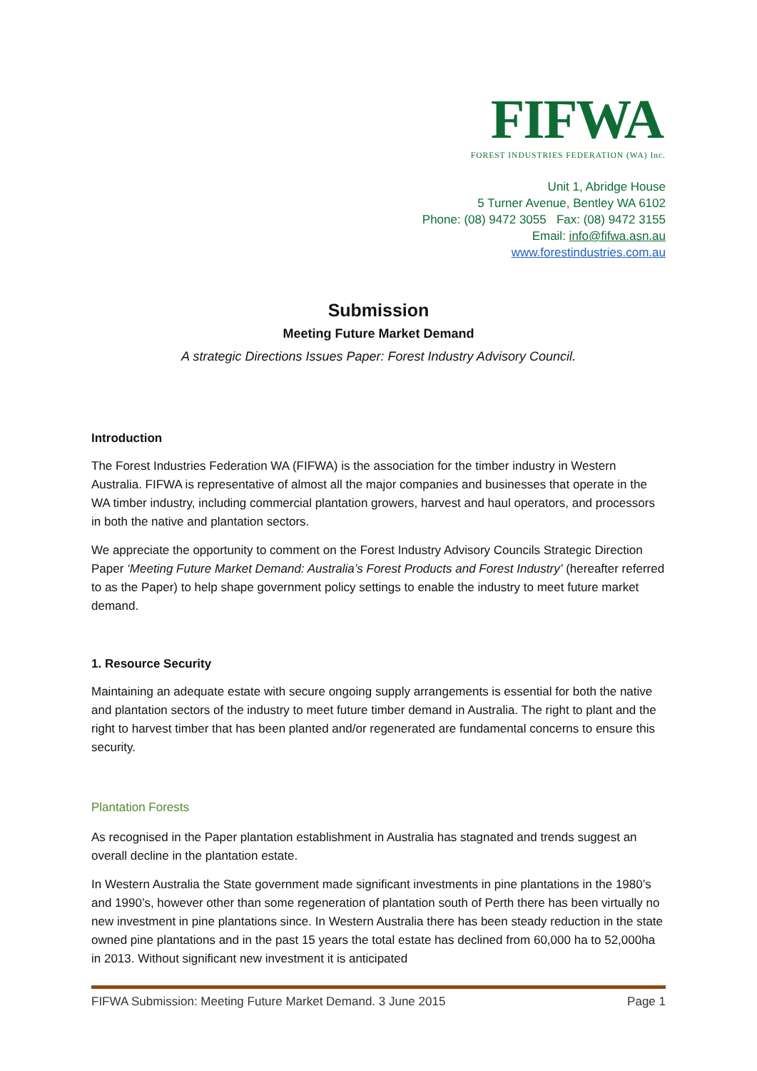FIFWA
FOREST INDUSTRIES FEDERATION (WA) Inc.
Unit 1, Abridge House
5 Turner Avenue, Bentley WA 6102
Phone: (08) 9472 3055 Fax: (08) 9472 3155
Email: info@fifwa.asn.au
www.forestindustries.com.au
Submission
Meeting Future Market Demand
A strategic Directions Issues Paper: Forest Industry Advisory Council.
Introduction
The Forest Industries Federation WA (FIFWA) is the association for the timber industry in Western Australia. FIFWA is representative of almost all the major companies and businesses that operate in the WA timber industry, including commercial plantation growers, harvest and haul operators, and processors in both the native and plantation sectors.
We appreciate the opportunity to comment on the Forest Industry Advisory Councils Strategic Direction Paper ‘Meeting Future Market Demand: Australia’s Forest Products and Forest Industry’ (hereafter referred to as the Paper) to help shape government policy settings to enable the industry to meet future market demand.
1. Resource Security
Maintaining an adequate estate with secure ongoing supply arrangements is essential for both the native and plantation sectors of the industry to meet future timber demand in Australia. The right to plant and the right to harvest timber that has been planted and/or regenerated are fundamental concerns to ensure this security.
Plantation Forests
As recognised in the Paper plantation establishment in Australia has stagnated and trends suggest an overall decline in the plantation estate.
In Western Australia the State government made significant investments in pine plantations in the 1980’s and 1990’s, however other than some regeneration of plantation south of Perth there has been virtually no new investment in pine plantations since. In Western Australia there has been steady reduction in the state owned pine plantations and in the past 15 years the total estate has declined from 60,000 ha to 52,000ha in 2013. Without significant new investment it is anticipated
FIFWA Submission: Meeting Future Market Demand. 3 June 2015 Page 1